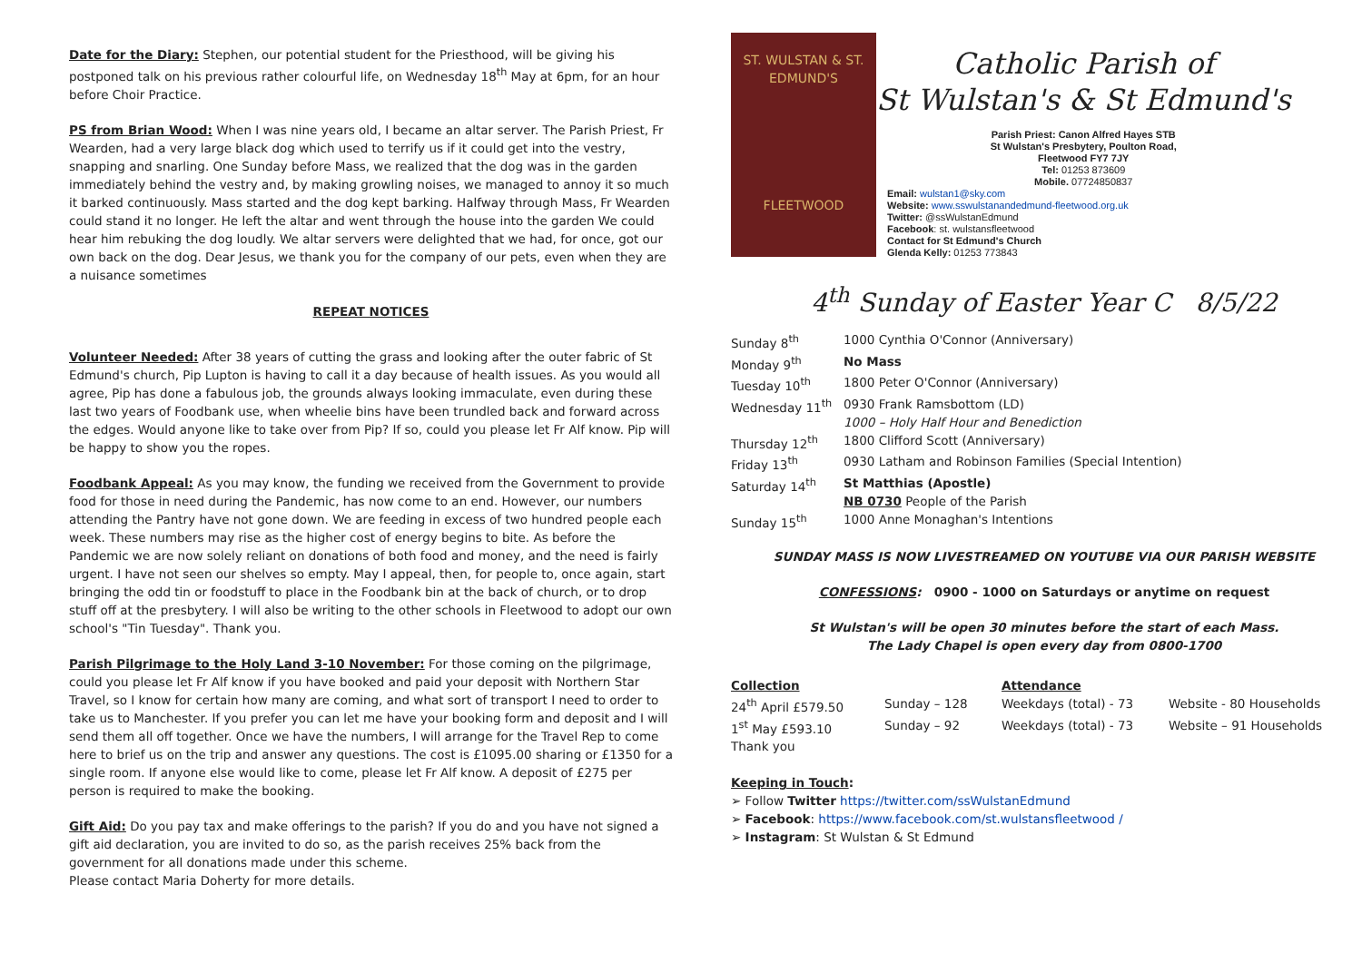Date for the Diary: Stephen, our potential student for the Priesthood, will be giving his postponed talk on his previous rather colourful life, on Wednesday 18<sup>th</sup> May at 6pm, for an hour before Choir Practice.
PS from Brian Wood: When I was nine years old, I became an altar server. The Parish Priest, Fr Wearden, had a very large black dog which used to terrify us if it could get into the vestry, snapping and snarling. One Sunday before Mass, we realized that the dog was in the garden immediately behind the vestry and, by making growling noises, we managed to annoy it so much it barked continuously. Mass started and the dog kept barking. Halfway through Mass, Fr Wearden could stand it no longer. He left the altar and went through the house into the garden We could hear him rebuking the dog loudly. We altar servers were delighted that we had, for once, got our own back on the dog. Dear Jesus, we thank you for the company of our pets, even when they are a nuisance sometimes
REPEAT NOTICES
Volunteer Needed: After 38 years of cutting the grass and looking after the outer fabric of St Edmund's church, Pip Lupton is having to call it a day because of health issues. As you would all agree, Pip has done a fabulous job, the grounds always looking immaculate, even during these last two years of Foodbank use, when wheelie bins have been trundled back and forward across the edges. Would anyone like to take over from Pip? If so, could you please let Fr Alf know. Pip will be happy to show you the ropes.
Foodbank Appeal: As you may know, the funding we received from the Government to provide food for those in need during the Pandemic, has now come to an end. However, our numbers attending the Pantry have not gone down. We are feeding in excess of two hundred people each week. These numbers may rise as the higher cost of energy begins to bite. As before the Pandemic we are now solely reliant on donations of both food and money, and the need is fairly urgent. I have not seen our shelves so empty. May I appeal, then, for people to, once again, start bringing the odd tin or foodstuff to place in the Foodbank bin at the back of church, or to drop stuff off at the presbytery. I will also be writing to the other schools in Fleetwood to adopt our own school's "Tin Tuesday". Thank you.
Parish Pilgrimage to the Holy Land 3-10 November: For those coming on the pilgrimage, could you please let Fr Alf know if you have booked and paid your deposit with Northern Star Travel, so I know for certain how many are coming, and what sort of transport I need to order to take us to Manchester. If you prefer you can let me have your booking form and deposit and I will send them all off together. Once we have the numbers, I will arrange for the Travel Rep to come here to brief us on the trip and answer any questions. The cost is £1095.00 sharing or £1350 for a single room. If anyone else would like to come, please let Fr Alf know. A deposit of £275 per person is required to make the booking.
Gift Aid: Do you pay tax and make offerings to the parish? If you do and you have not signed a gift aid declaration, you are invited to do so, as the parish receives 25% back from the government for all donations made under this scheme.
Please contact Maria Doherty for more details.
ST. WULSTAN & ST. EDMUND'S
FLEETWOOD
Catholic Parish of
St Wulstan's & St Edmund's
Parish Priest: Canon Alfred Hayes STB
St Wulstan's Presbytery, Poulton Road,
Fleetwood FY7 7JY
Tel: 01253 873609
Mobile. 07724850837
Email: wulstan1@sky.com
Website: www.sswulstanandedmund-fleetwood.org.uk
Twitter: @ssWulstanEdmund
Facebook: st. wulstansfleetwood
Contact for St Edmund's Church
Glenda Kelly: 01253 773843
4<sup>th</sup> Sunday of Easter Year C 8/5/22
| Sunday 8<sup>th</sup> | 1000 Cynthia O'Connor (Anniversary) |
| Monday 9<sup>th</sup> | No Mass |
| Tuesday 10<sup>th</sup> | 1800 Peter O'Connor (Anniversary) |
| Wednesday 11<sup>th</sup> | 0930 Frank Ramsbottom (LD) 1000 – Holy Half Hour and Benediction |
| Thursday 12<sup>th</sup> | 1800 Clifford Scott (Anniversary) |
| Friday 13<sup>th</sup> | 0930 Latham and Robinson Families (Special Intention) |
| Saturday 14<sup>th</sup> | St Matthias (Apostle) NB 0730 People of the Parish |
| Sunday 15<sup>th</sup> | 1000 Anne Monaghan's Intentions |
SUNDAY MASS IS NOW LIVESTREAMED ON YOUTUBE VIA OUR PARISH WEBSITE
CONFESSIONS: 0900 - 1000 on Saturdays or anytime on request
St Wulstan's will be open 30 minutes before the start of each Mass.
The Lady Chapel is open every day from 0800-1700
| Collection | | Attendance | |
| 24<sup>th</sup> April £579.50 | Sunday – 128 | Weekdays (total) - 73 | Website - 80 Households |
| 1<sup>st</sup> May £593.10 | Sunday – 92 | Weekdays (total) - 73 | Website – 91 Households |
| Thank you | | | |
Keeping in Touch:
➢ Follow Twitter https://twitter.com/ssWulstanEdmund
➢ Facebook: https://www.facebook.com/st.wulstansfleetwood /
➢ Instagram: St Wulstan & St Edmund